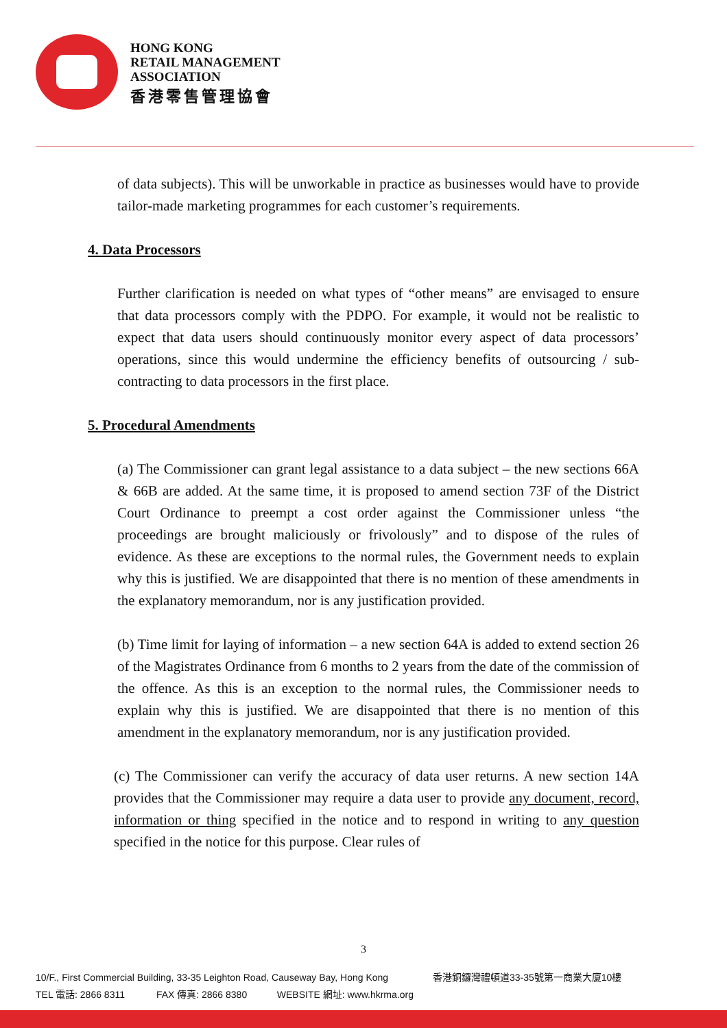HONG KONG
RETAIL MANAGEMENT
ASSOCIATION
香港零售管理協會
of data subjects). This will be unworkable in practice as businesses would have to provide tailor-made marketing programmes for each customer’s requirements.
4. Data Processors
Further clarification is needed on what types of “other means” are envisaged to ensure that data processors comply with the PDPO. For example, it would not be realistic to expect that data users should continuously monitor every aspect of data processors’ operations, since this would undermine the efficiency benefits of outsourcing / sub-contracting to data processors in the first place.
5. Procedural Amendments
(a) The Commissioner can grant legal assistance to a data subject – the new sections 66A & 66B are added. At the same time, it is proposed to amend section 73F of the District Court Ordinance to preempt a cost order against the Commissioner unless “the proceedings are brought maliciously or frivolously” and to dispose of the rules of evidence. As these are exceptions to the normal rules, the Government needs to explain why this is justified. We are disappointed that there is no mention of these amendments in the explanatory memorandum, nor is any justification provided.
(b) Time limit for laying of information – a new section 64A is added to extend section 26 of the Magistrates Ordinance from 6 months to 2 years from the date of the commission of the offence. As this is an exception to the normal rules, the Commissioner needs to explain why this is justified. We are disappointed that there is no mention of this amendment in the explanatory memorandum, nor is any justification provided.
(c) The Commissioner can verify the accuracy of data user returns. A new section 14A provides that the Commissioner may require a data user to provide any document, record, information or thing specified in the notice and to respond in writing to any question specified in the notice for this purpose. Clear rules of
3
10/F., First Commercial Building, 33-35 Leighton Road, Causeway Bay, Hong Kong 香港銅鑼灣禮頓道33-35號第一商業大廈10樓
TEL 電話: 2866 8311 FAX 傳真: 2866 8380 WEBSITE 網址: www.hkrma.org